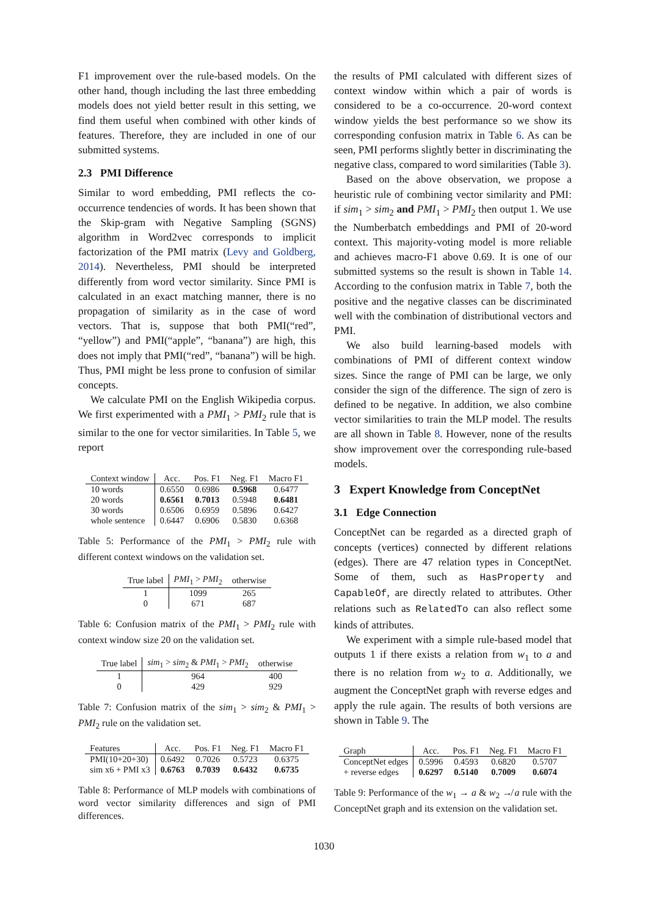F1 improvement over the rule-based models. On the other hand, though including the last three embedding models does not yield better result in this setting, we find them useful when combined with other kinds of features. Therefore, they are included in one of our submitted systems.
2.3 PMI Difference
Similar to word embedding, PMI reflects the co-occurrence tendencies of words. It has been shown that the Skip-gram with Negative Sampling (SGNS) algorithm in Word2vec corresponds to implicit factorization of the PMI matrix (Levy and Goldberg, 2014). Nevertheless, PMI should be interpreted differently from word vector similarity. Since PMI is calculated in an exact matching manner, there is no propagation of similarity as in the case of word vectors. That is, suppose that both PMI(“red”, “yellow”) and PMI(“apple”, “banana”) are high, this does not imply that PMI(“red”, “banana”) will be high. Thus, PMI might be less prone to confusion of similar concepts.
We calculate PMI on the English Wikipedia corpus. We first experimented with a PMI<sub>1</sub> > PMI<sub>2</sub> rule that is similar to the one for vector similarities. In Table 5, we report
| Context window | Acc. | Pos. F1 | Neg. F1 | Macro F1 |
| --- | --- | --- | --- | --- |
| 10 words | 0.6550 | 0.6986 | 0.5968 | 0.6477 |
| 20 words | 0.6561 | 0.7013 | 0.5948 | 0.6481 |
| 30 words | 0.6506 | 0.6959 | 0.5896 | 0.6427 |
| whole sentence | 0.6447 | 0.6906 | 0.5830 | 0.6368 |
Table 5: Performance of the PMI<sub>1</sub> > PMI<sub>2</sub> rule with different context windows on the validation set.
| True label | PMI<sub>1</sub> > PMI<sub>2</sub> | otherwise |
| --- | --- | --- |
| 1 | 1099 | 265 |
| 0 | 671 | 687 |
Table 6: Confusion matrix of the PMI<sub>1</sub> > PMI<sub>2</sub> rule with context window size 20 on the validation set.
| True label | sim<sub>1</sub> > sim<sub>2</sub> & PMI<sub>1</sub> > PMI<sub>2</sub> | otherwise |
| --- | --- | --- |
| 1 | 964 | 400 |
| 0 | 429 | 929 |
Table 7: Confusion matrix of the sim<sub>1</sub> > sim<sub>2</sub> & PMI<sub>1</sub> > PMI<sub>2</sub> rule on the validation set.
| Features | Acc. | Pos. F1 | Neg. F1 | Macro F1 |
| --- | --- | --- | --- | --- |
| PMI(10+20+30) | 0.6492 | 0.7026 | 0.5723 | 0.6375 |
| sim x6 + PMI x3 | 0.6763 | 0.7039 | 0.6432 | 0.6735 |
Table 8: Performance of MLP models with combinations of word vector similarity differences and sign of PMI differences.
the results of PMI calculated with different sizes of context window within which a pair of words is considered to be a co-occurrence. 20-word context window yields the best performance so we show its corresponding confusion matrix in Table 6. As can be seen, PMI performs slightly better in discriminating the negative class, compared to word similarities (Table 3).
Based on the above observation, we propose a heuristic rule of combining vector similarity and PMI: if sim<sub>1</sub> > sim<sub>2</sub> and PMI<sub>1</sub> > PMI<sub>2</sub> then output 1. We use the Numberbatch embeddings and PMI of 20-word context. This majority-voting model is more reliable and achieves macro-F1 above 0.69. It is one of our submitted systems so the result is shown in Table 14. According to the confusion matrix in Table 7, both the positive and the negative classes can be discriminated well with the combination of distributional vectors and PMI.
We also build learning-based models with combinations of PMI of different context window sizes. Since the range of PMI can be large, we only consider the sign of the difference. The sign of zero is defined to be negative. In addition, we also combine vector similarities to train the MLP model. The results are all shown in Table 8. However, none of the results show improvement over the corresponding rule-based models.
3 Expert Knowledge from ConceptNet
3.1 Edge Connection
ConceptNet can be regarded as a directed graph of concepts (vertices) connected by different relations (edges). There are 47 relation types in ConceptNet. Some of them, such as HasProperty and CapableOf, are directly related to attributes. Other relations such as RelatedTo can also reflect some kinds of attributes.
We experiment with a simple rule-based model that outputs 1 if there exists a relation from w<sub>1</sub> to a and there is no relation from w<sub>2</sub> to a. Additionally, we augment the ConceptNet graph with reverse edges and apply the rule again. The results of both versions are shown in Table 9. The
| Graph | Acc. | Pos. F1 | Neg. F1 | Macro F1 |
| --- | --- | --- | --- | --- |
| ConceptNet edges | 0.5996 | 0.4593 | 0.6820 | 0.5707 |
| + reverse edges | 0.6297 | 0.5140 | 0.7009 | 0.6074 |
Table 9: Performance of the w<sub>1</sub> → a & w<sub>2</sub> ↛ a rule with the ConceptNet graph and its extension on the validation set.
1030